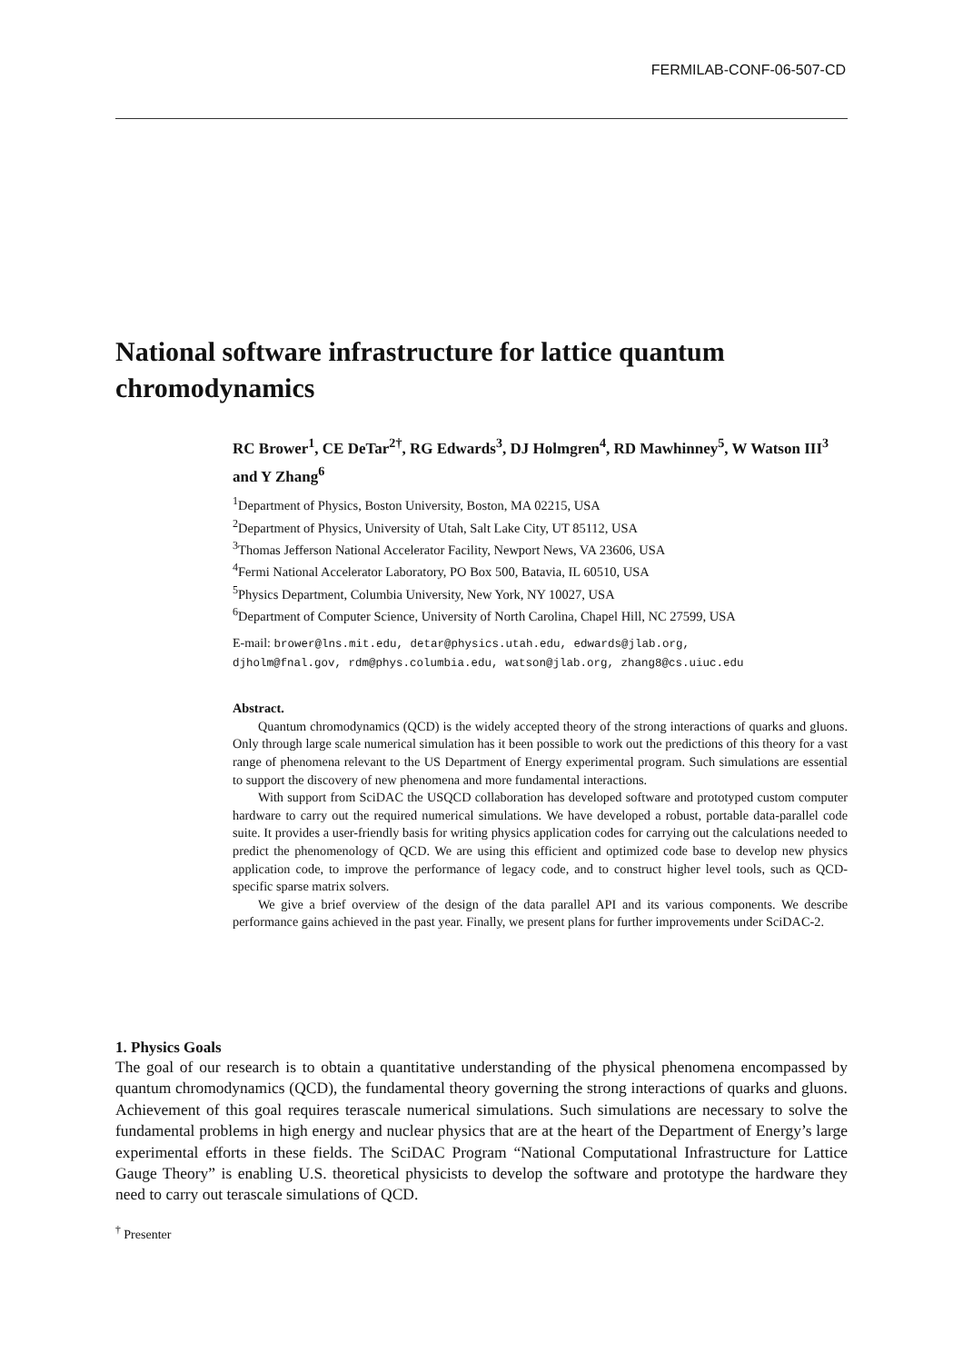FERMILAB-CONF-06-507-CD
National software infrastructure for lattice quantum chromodynamics
RC Brower<sup>1</sup>, CE DeTar<sup>2†</sup>, RG Edwards<sup>3</sup>, DJ Holmgren<sup>4</sup>, RD Mawhinney<sup>5</sup>, W Watson III<sup>3</sup> and Y Zhang<sup>6</sup>
<sup>1</sup> Department of Physics, Boston University, Boston, MA 02215, USA
<sup>2</sup> Department of Physics, University of Utah, Salt Lake City, UT 85112, USA
<sup>3</sup> Thomas Jefferson National Accelerator Facility, Newport News, VA 23606, USA
<sup>4</sup> Fermi National Accelerator Laboratory, PO Box 500, Batavia, IL 60510, USA
<sup>5</sup> Physics Department, Columbia University, New York, NY 10027, USA
<sup>6</sup> Department of Computer Science, University of North Carolina, Chapel Hill, NC 27599, USA
E-mail: brower@lns.mit.edu, detar@physics.utah.edu, edwards@jlab.org,
djholm@fnal.gov, rdm@phys.columbia.edu, watson@jlab.org, zhang8@cs.uiuc.edu
Abstract.
Quantum chromodynamics (QCD) is the widely accepted theory of the strong interactions of quarks and gluons. Only through large scale numerical simulation has it been possible to work out the predictions of this theory for a vast range of phenomena relevant to the US Department of Energy experimental program. Such simulations are essential to support the discovery of new phenomena and more fundamental interactions.
With support from SciDAC the USQCD collaboration has developed software and prototyped custom computer hardware to carry out the required numerical simulations. We have developed a robust, portable data-parallel code suite. It provides a user-friendly basis for writing physics application codes for carrying out the calculations needed to predict the phenomenology of QCD. We are using this efficient and optimized code base to develop new physics application code, to improve the performance of legacy code, and to construct higher level tools, such as QCD-specific sparse matrix solvers.
We give a brief overview of the design of the data parallel API and its various components. We describe performance gains achieved in the past year. Finally, we present plans for further improvements under SciDAC-2.
1. Physics Goals
The goal of our research is to obtain a quantitative understanding of the physical phenomena encompassed by quantum chromodynamics (QCD), the fundamental theory governing the strong interactions of quarks and gluons. Achievement of this goal requires terascale numerical simulations. Such simulations are necessary to solve the fundamental problems in high energy and nuclear physics that are at the heart of the Department of Energy’s large experimental efforts in these fields. The SciDAC Program “National Computational Infrastructure for Lattice Gauge Theory” is enabling U.S. theoretical physicists to develop the software and prototype the hardware they need to carry out terascale simulations of QCD.
<sup>†</sup> Presenter